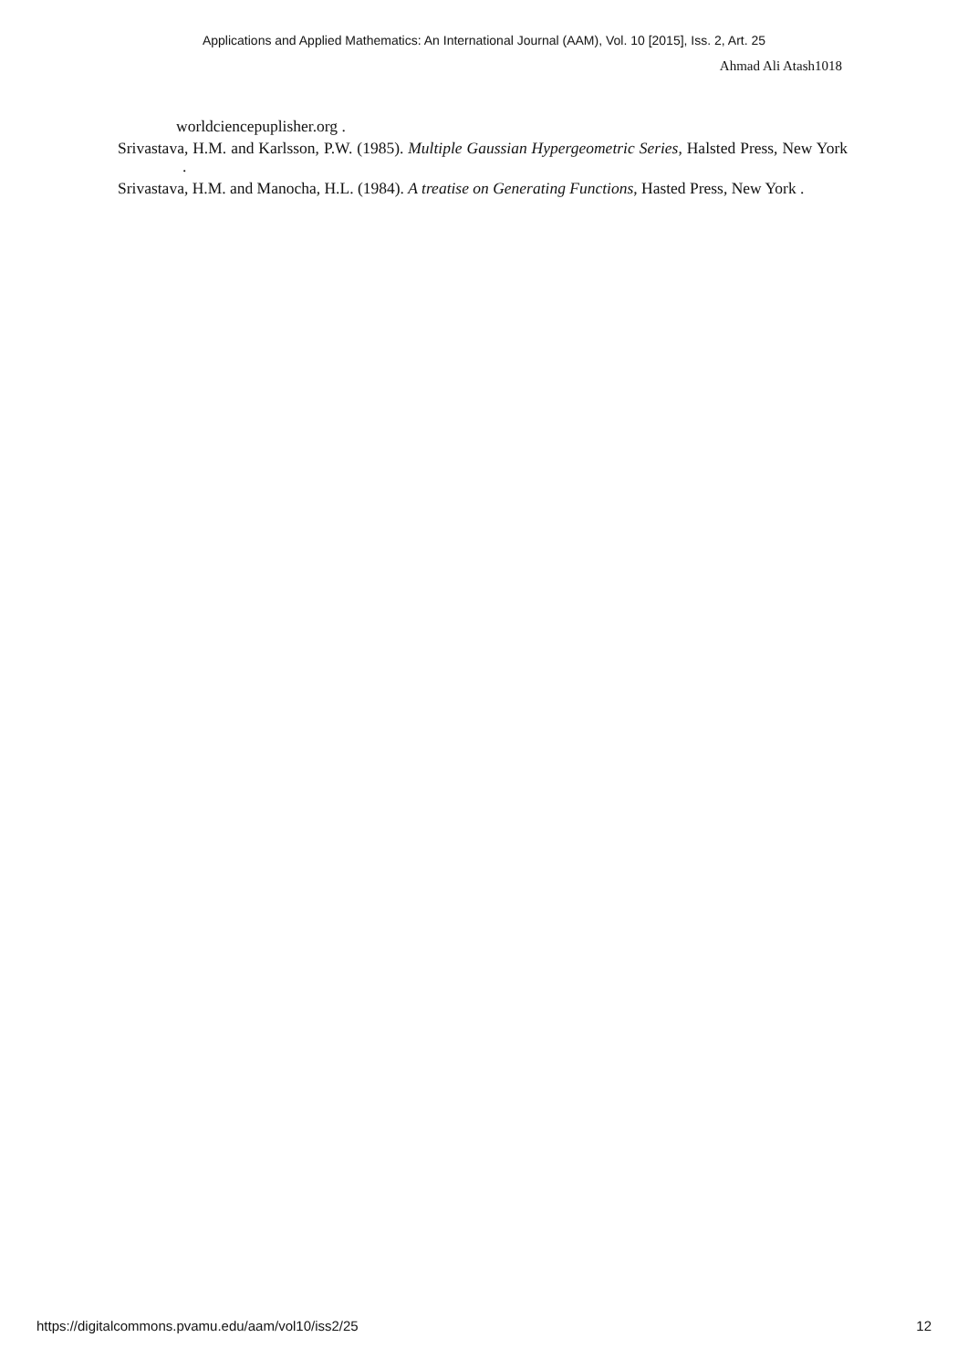Applications and Applied Mathematics: An International Journal (AAM), Vol. 10 [2015], Iss. 2, Art. 25
Ahmad Ali Atash1018
worldciencepuplisher.org .
Srivastava, H.M. and Karlsson, P.W. (1985). Multiple Gaussian Hypergeometric Series, Halsted Press, New York .
Srivastava, H.M. and Manocha, H.L. (1984). A treatise on Generating Functions, Hasted Press, New York .
https://digitalcommons.pvamu.edu/aam/vol10/iss2/25 12